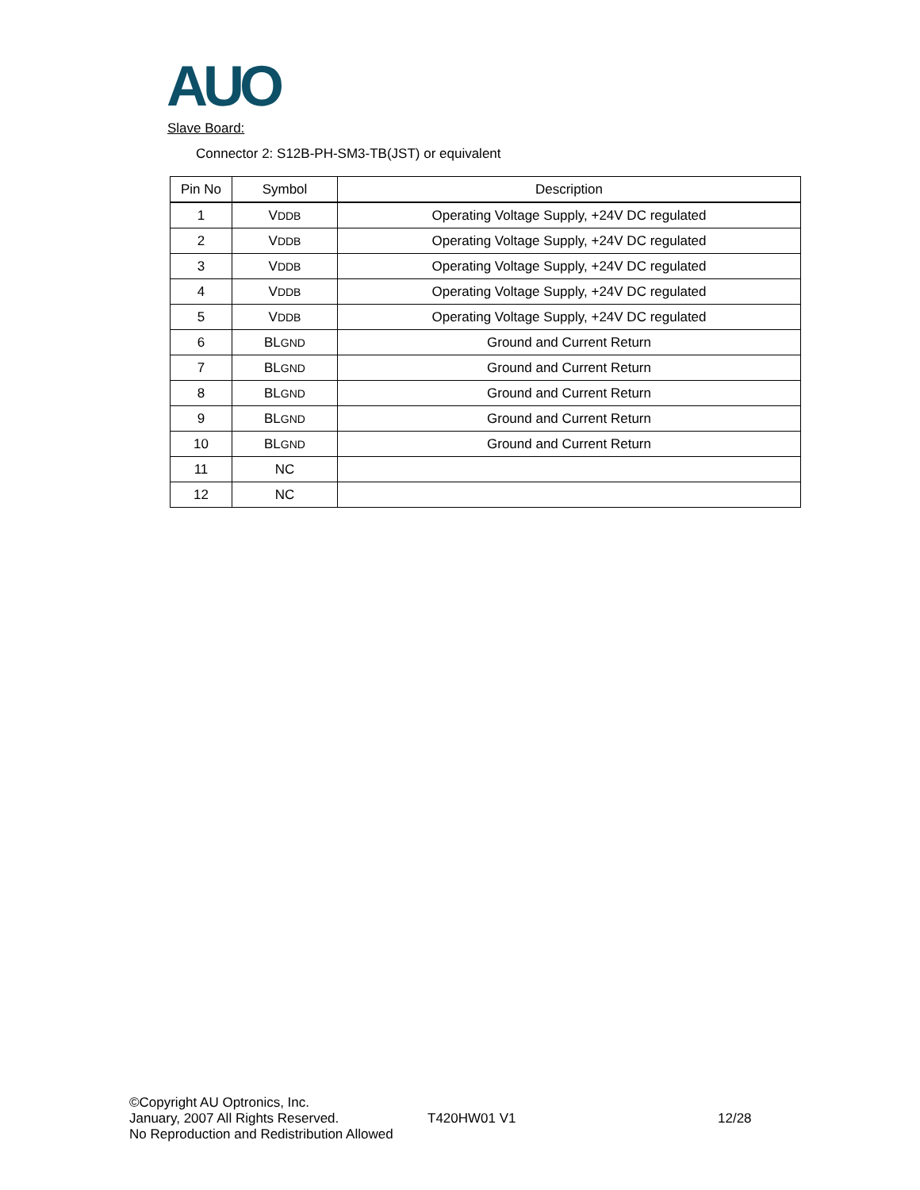AUO
Slave Board:
Connector 2: S12B-PH-SM3-TB(JST) or equivalent
| Pin No | Symbol | Description |
| --- | --- | --- |
| 1 | V DDB | Operating Voltage Supply, +24V DC regulated |
| 2 | V DDB | Operating Voltage Supply, +24V DC regulated |
| 3 | V DDB | Operating Voltage Supply, +24V DC regulated |
| 4 | V DDB | Operating Voltage Supply, +24V DC regulated |
| 5 | V DDB | Operating Voltage Supply, +24V DC regulated |
| 6 | BL GND | Ground and Current Return |
| 7 | BL GND | Ground and Current Return |
| 8 | BL GND | Ground and Current Return |
| 9 | BL GND | Ground and Current Return |
| 10 | BL GND | Ground and Current Return |
| 11 | NC | |
| 12 | NC | |
©Copyright AU Optronics, Inc.
January, 2007 All Rights Reserved. T420HW01 V1 12/28
No Reproduction and Redistribution Allowed